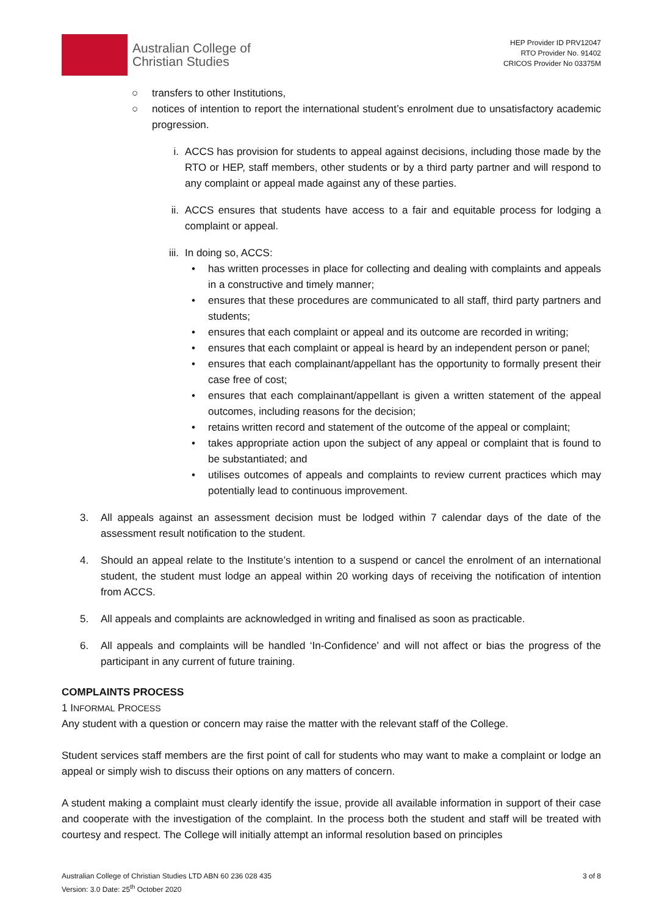Australian College of
Christian Studies
HEP Provider ID PRV12047
RTO Provider No. 91402
CRICOS Provider No 03375M
○ transfers to other Institutions,
○ notices of intention to report the international student’s enrolment due to unsatisfactory academic progression.
i. ACCS has provision for students to appeal against decisions, including those made by the RTO or HEP, staff members, other students or by a third party partner and will respond to any complaint or appeal made against any of these parties.
ii. ACCS ensures that students have access to a fair and equitable process for lodging a complaint or appeal.
iii. In doing so, ACCS:
• has written processes in place for collecting and dealing with complaints and appeals in a constructive and timely manner;
• ensures that these procedures are communicated to all staff, third party partners and students;
• ensures that each complaint or appeal and its outcome are recorded in writing;
• ensures that each complaint or appeal is heard by an independent person or panel;
• ensures that each complainant/appellant has the opportunity to formally present their case free of cost;
• ensures that each complainant/appellant is given a written statement of the appeal outcomes, including reasons for the decision;
• retains written record and statement of the outcome of the appeal or complaint;
• takes appropriate action upon the subject of any appeal or complaint that is found to be substantiated; and
• utilises outcomes of appeals and complaints to review current practices which may potentially lead to continuous improvement.
3. All appeals against an assessment decision must be lodged within 7 calendar days of the date of the assessment result notification to the student.
4. Should an appeal relate to the Institute’s intention to a suspend or cancel the enrolment of an international student, the student must lodge an appeal within 20 working days of receiving the notification of intention from ACCS.
5. All appeals and complaints are acknowledged in writing and finalised as soon as practicable.
6. All appeals and complaints will be handled ‘In-Confidence’ and will not affect or bias the progress of the participant in any current of future training.
COMPLAINTS PROCESS
1 INFORMAL PROCESS
Any student with a question or concern may raise the matter with the relevant staff of the College.
Student services staff members are the first point of call for students who may want to make a complaint or lodge an appeal or simply wish to discuss their options on any matters of concern.
A student making a complaint must clearly identify the issue, provide all available information in support of their case and cooperate with the investigation of the complaint. In the process both the student and staff will be treated with courtesy and respect. The College will initially attempt an informal resolution based on principles
Australian College of Christian Studies LTD ABN 60 236 028 435
Version: 3.0 Date: 25<sup>th</sup> October 2020
3 of 8